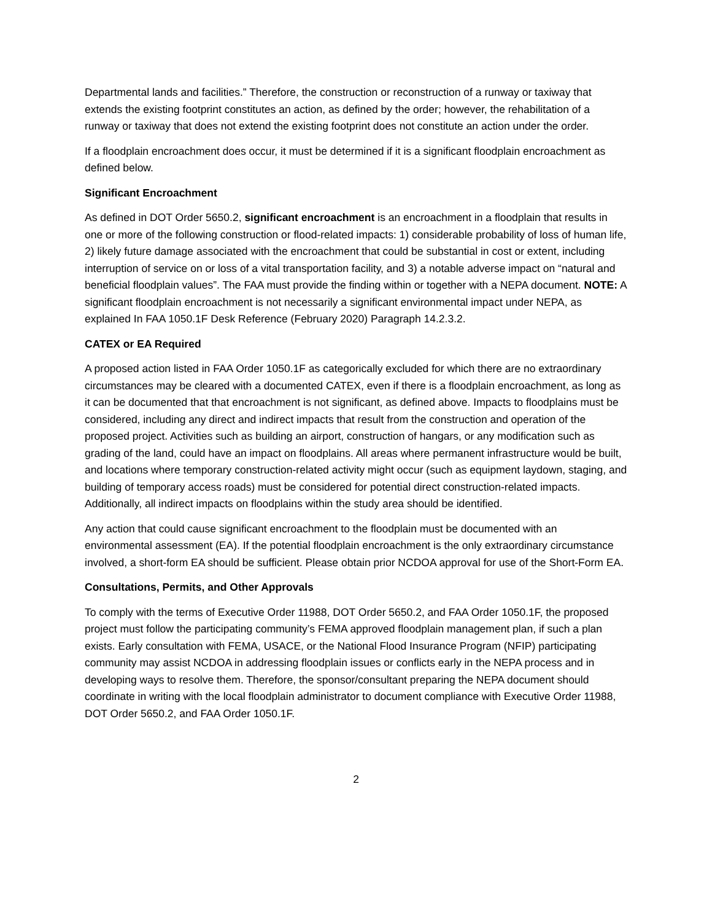Departmental lands and facilities.” Therefore, the construction or reconstruction of a runway or taxiway that extends the existing footprint constitutes an action, as defined by the order; however, the rehabilitation of a runway or taxiway that does not extend the existing footprint does not constitute an action under the order.
If a floodplain encroachment does occur, it must be determined if it is a significant floodplain encroachment as defined below.
Significant Encroachment
As defined in DOT Order 5650.2, significant encroachment is an encroachment in a floodplain that results in one or more of the following construction or flood-related impacts: 1) considerable probability of loss of human life, 2) likely future damage associated with the encroachment that could be substantial in cost or extent, including interruption of service on or loss of a vital transportation facility, and 3) a notable adverse impact on “natural and beneficial floodplain values”. The FAA must provide the finding within or together with a NEPA document. NOTE: A significant floodplain encroachment is not necessarily a significant environmental impact under NEPA, as explained In FAA 1050.1F Desk Reference (February 2020) Paragraph 14.2.3.2.
CATEX or EA Required
A proposed action listed in FAA Order 1050.1F as categorically excluded for which there are no extraordinary circumstances may be cleared with a documented CATEX, even if there is a floodplain encroachment, as long as it can be documented that that encroachment is not significant, as defined above. Impacts to floodplains must be considered, including any direct and indirect impacts that result from the construction and operation of the proposed project. Activities such as building an airport, construction of hangars, or any modification such as grading of the land, could have an impact on floodplains. All areas where permanent infrastructure would be built, and locations where temporary construction-related activity might occur (such as equipment laydown, staging, and building of temporary access roads) must be considered for potential direct construction-related impacts. Additionally, all indirect impacts on floodplains within the study area should be identified.
Any action that could cause significant encroachment to the floodplain must be documented with an environmental assessment (EA). If the potential floodplain encroachment is the only extraordinary circumstance involved, a short-form EA should be sufficient. Please obtain prior NCDOA approval for use of the Short-Form EA.
Consultations, Permits, and Other Approvals
To comply with the terms of Executive Order 11988, DOT Order 5650.2, and FAA Order 1050.1F, the proposed project must follow the participating community’s FEMA approved floodplain management plan, if such a plan exists. Early consultation with FEMA, USACE, or the National Flood Insurance Program (NFIP) participating community may assist NCDOA in addressing floodplain issues or conflicts early in the NEPA process and in developing ways to resolve them. Therefore, the sponsor/consultant preparing the NEPA document should coordinate in writing with the local floodplain administrator to document compliance with Executive Order 11988, DOT Order 5650.2, and FAA Order 1050.1F.
2